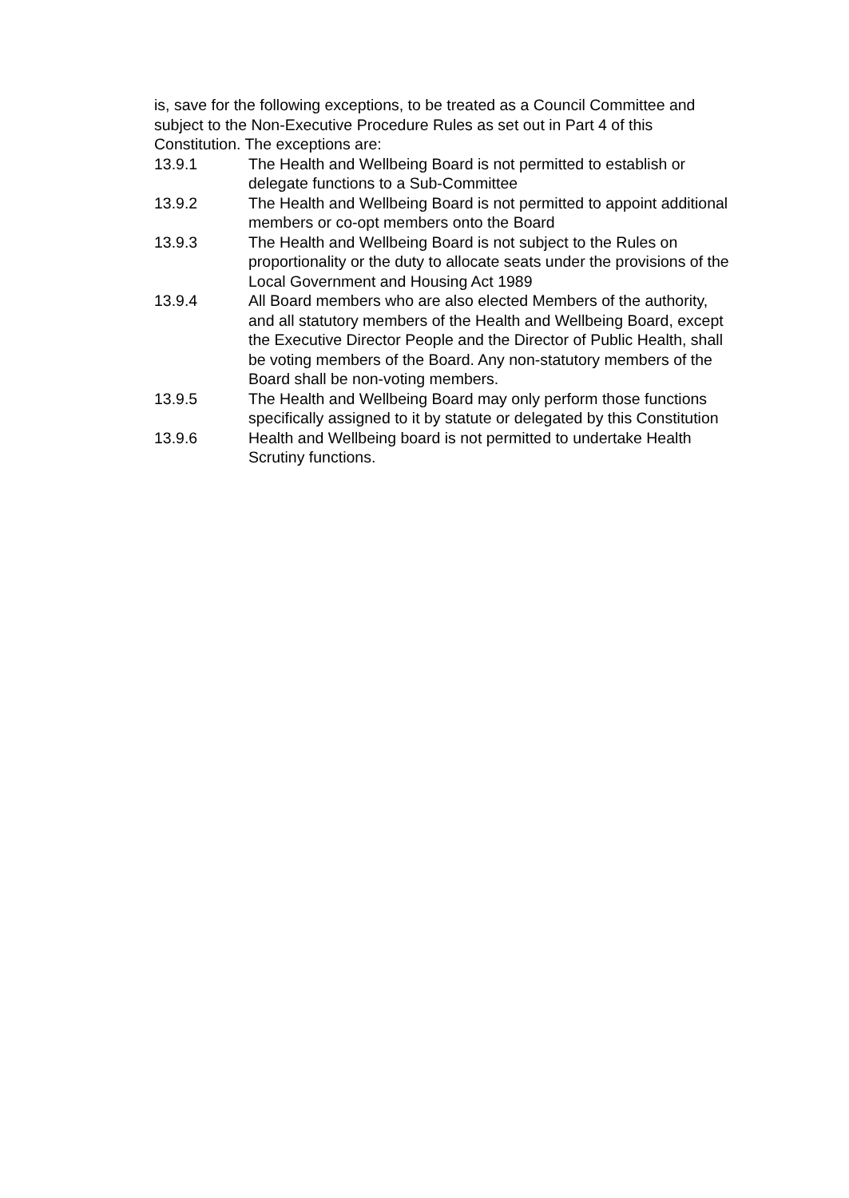is, save for the following exceptions, to be treated as a Council Committee and subject to the Non-Executive Procedure Rules as set out in Part 4 of this Constitution. The exceptions are:
13.9.1 The Health and Wellbeing Board is not permitted to establish or delegate functions to a Sub-Committee
13.9.2 The Health and Wellbeing Board is not permitted to appoint additional members or co-opt members onto the Board
13.9.3 The Health and Wellbeing Board is not subject to the Rules on proportionality or the duty to allocate seats under the provisions of the Local Government and Housing Act 1989
13.9.4 All Board members who are also elected Members of the authority, and all statutory members of the Health and Wellbeing Board, except the Executive Director People and the Director of Public Health, shall be voting members of the Board. Any non-statutory members of the Board shall be non-voting members.
13.9.5 The Health and Wellbeing Board may only perform those functions specifically assigned to it by statute or delegated by this Constitution
13.9.6 Health and Wellbeing board is not permitted to undertake Health Scrutiny functions.